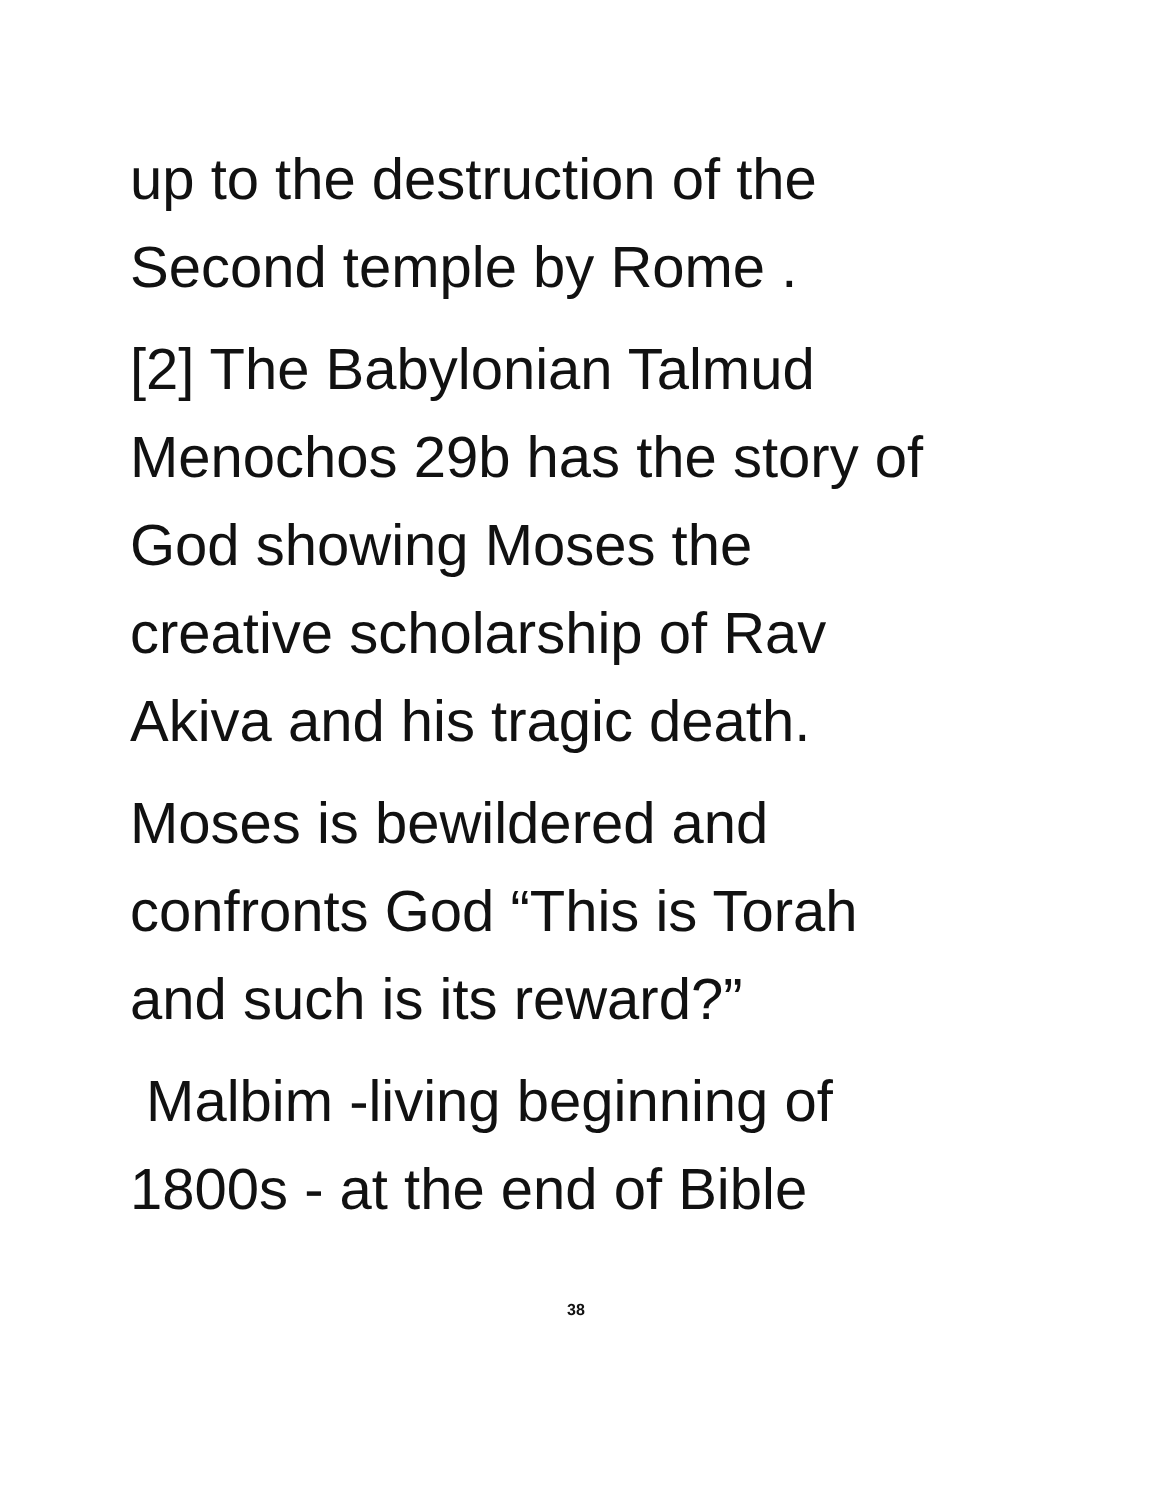up to the destruction of the
Second temple by Rome .
[2] The Babylonian Talmud
Menochos 29b has the story of
God showing Moses the
creative scholarship of Rav
Akiva and his tragic death.
Moses is bewildered and
confronts God “This is Torah
and such is its reward?”
Malbim -living beginning of
1800s - at the end of Bible
38